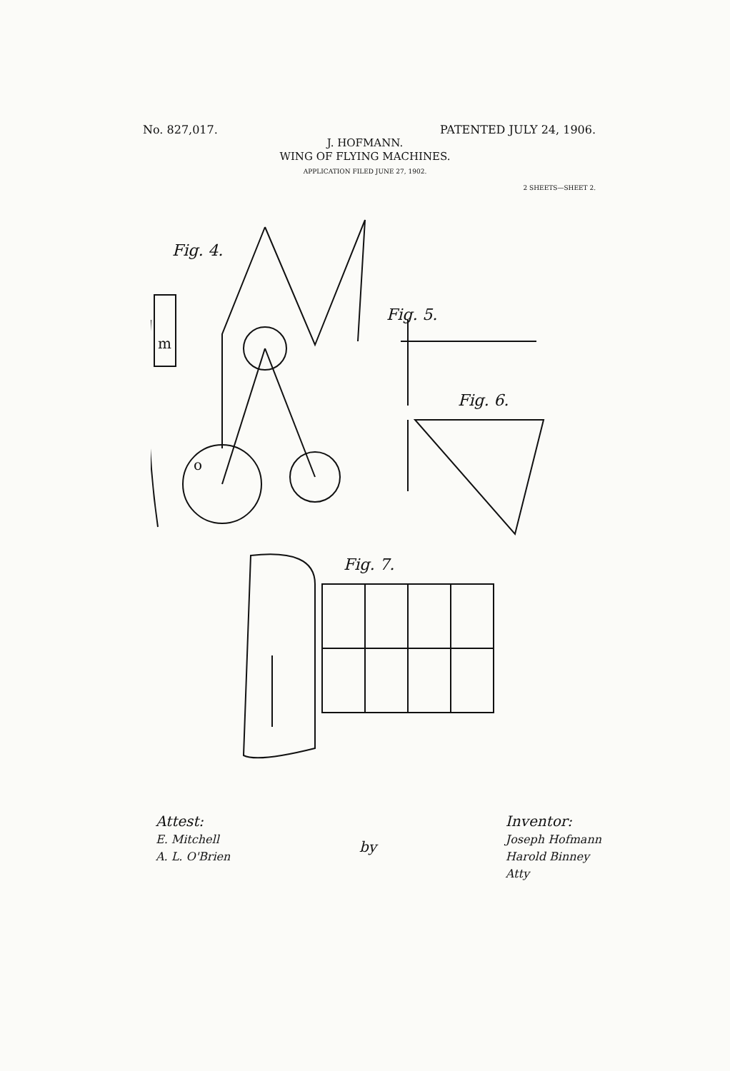No. 827,017. PATENTED JULY 24, 1906.
J. HOFMANN.
WING OF FLYING MACHINES.
APPLICATION FILED JUNE 27, 1902.
2 SHEETS—SHEET 2.
Fig. 4.
m
o
Fig. 5.
Fig. 6.
Fig. 7.
Attest:
E. Mitchell
A. L. O'Brien
by Inventor:
Joseph Hofmann
Harold Binney
Atty